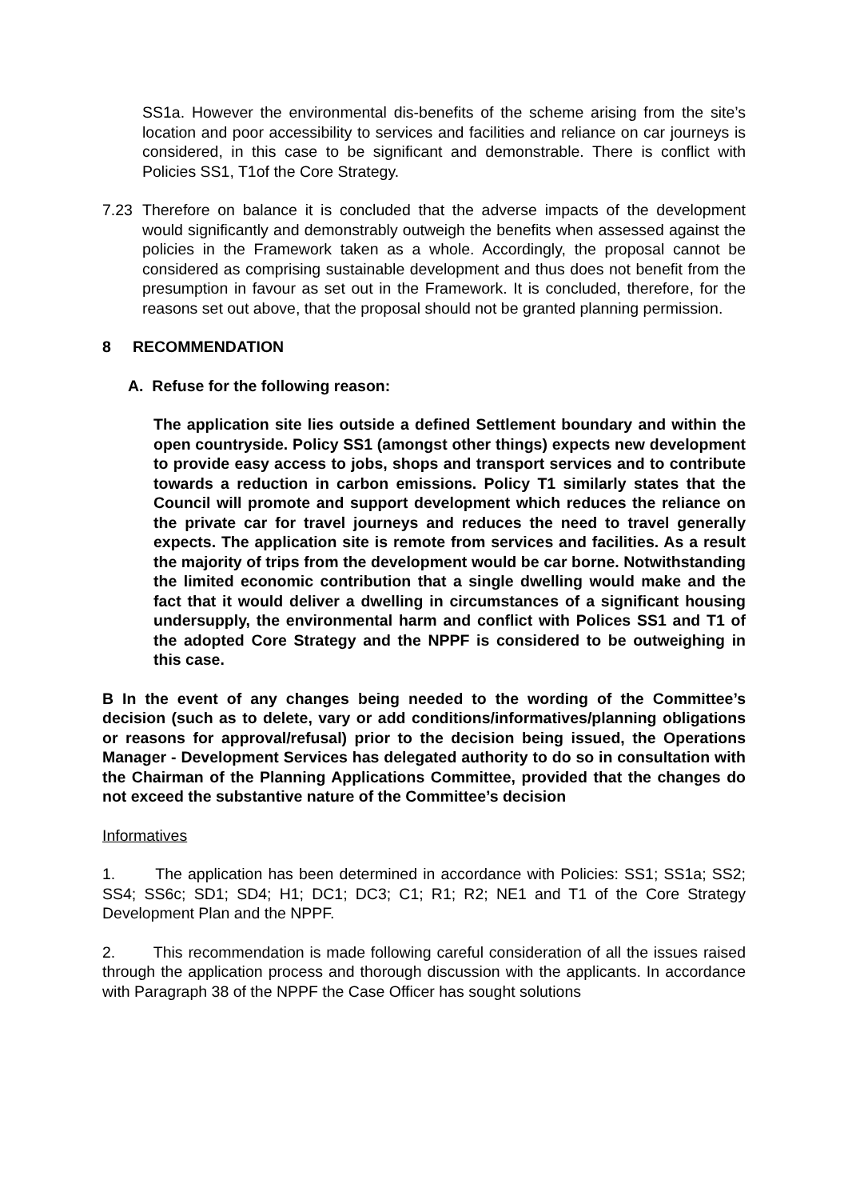SS1a. However the environmental dis-benefits of the scheme arising from the site’s location and poor accessibility to services and facilities and reliance on car journeys is considered, in this case to be significant and demonstrable. There is conflict with Policies SS1, T1of the Core Strategy.
7.23 Therefore on balance it is concluded that the adverse impacts of the development would significantly and demonstrably outweigh the benefits when assessed against the policies in the Framework taken as a whole. Accordingly, the proposal cannot be considered as comprising sustainable development and thus does not benefit from the presumption in favour as set out in the Framework. It is concluded, therefore, for the reasons set out above, that the proposal should not be granted planning permission.
8 RECOMMENDATION
A. Refuse for the following reason:
The application site lies outside a defined Settlement boundary and within the open countryside. Policy SS1 (amongst other things) expects new development to provide easy access to jobs, shops and transport services and to contribute towards a reduction in carbon emissions. Policy T1 similarly states that the Council will promote and support development which reduces the reliance on the private car for travel journeys and reduces the need to travel generally expects. The application site is remote from services and facilities. As a result the majority of trips from the development would be car borne. Notwithstanding the limited economic contribution that a single dwelling would make and the fact that it would deliver a dwelling in circumstances of a significant housing undersupply, the environmental harm and conflict with Polices SS1 and T1 of the adopted Core Strategy and the NPPF is considered to be outweighing in this case.
B In the event of any changes being needed to the wording of the Committee’s decision (such as to delete, vary or add conditions/informatives/planning obligations or reasons for approval/refusal) prior to the decision being issued, the Operations Manager - Development Services has delegated authority to do so in consultation with the Chairman of the Planning Applications Committee, provided that the changes do not exceed the substantive nature of the Committee’s decision
Informatives
1. The application has been determined in accordance with Policies: SS1; SS1a; SS2; SS4; SS6c; SD1; SD4; H1; DC1; DC3; C1; R1; R2; NE1 and T1 of the Core Strategy Development Plan and the NPPF.
2. This recommendation is made following careful consideration of all the issues raised through the application process and thorough discussion with the applicants. In accordance with Paragraph 38 of the NPPF the Case Officer has sought solutions